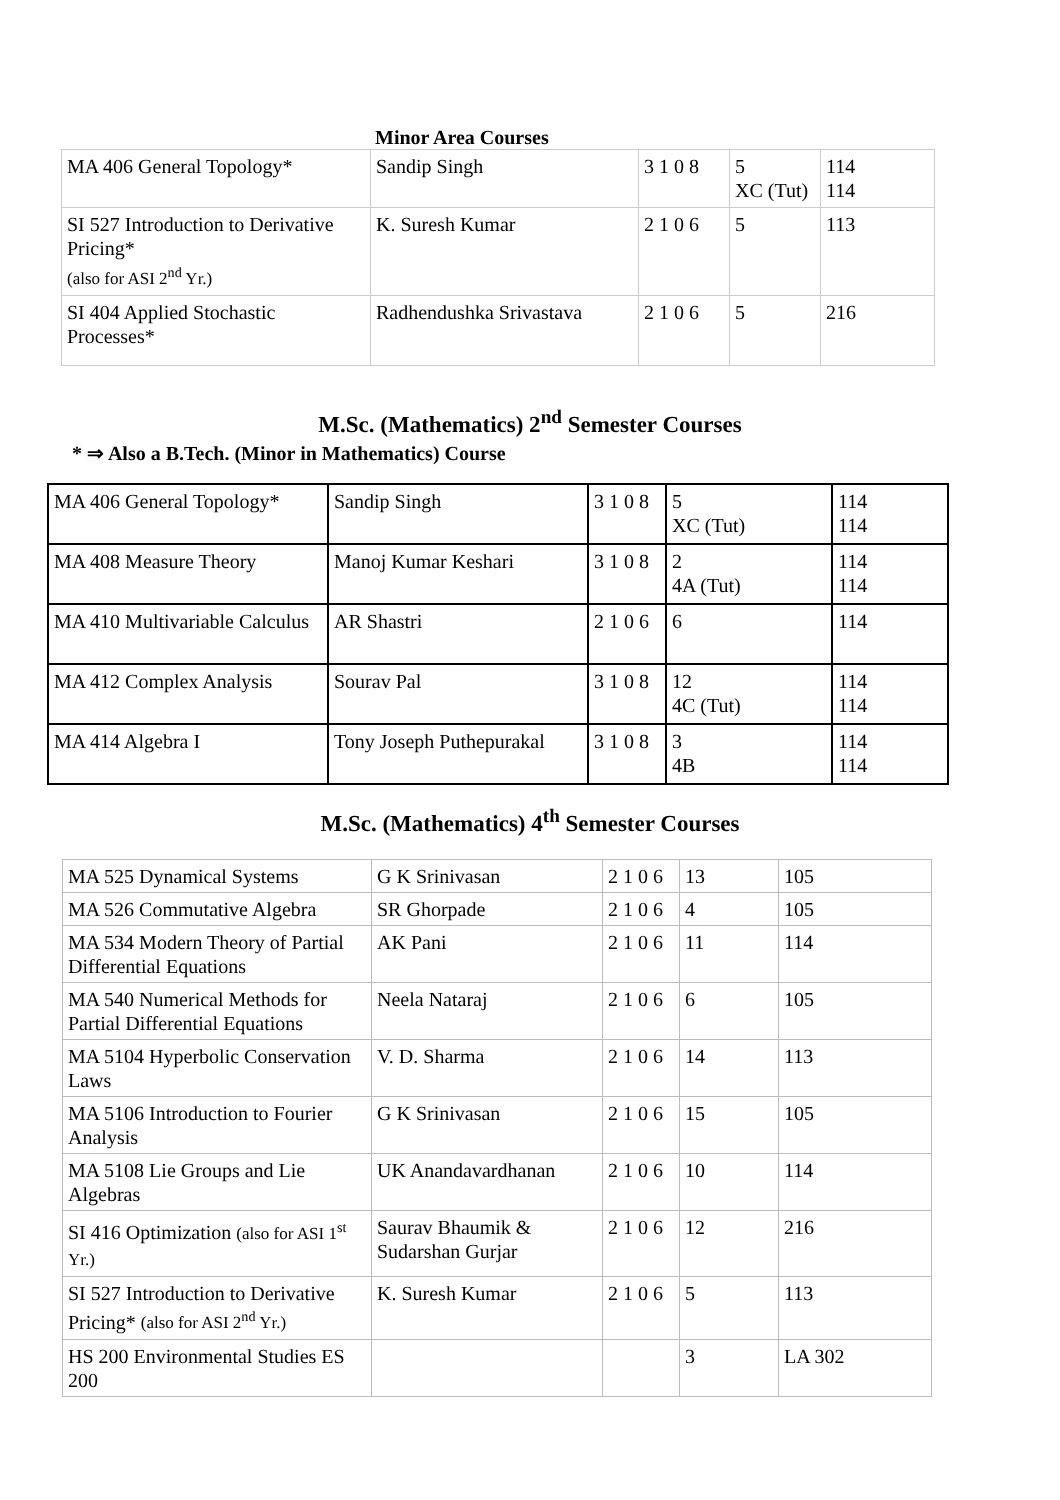Minor Area Courses
| MA 406 General Topology* | Sandip Singh | 3 1 0 8 | 5 XC (Tut) | 114 114 |
| SI 527 Introduction to Derivative Pricing* (also for ASI 2<sup>nd</sup> Yr.) | K. Suresh Kumar | 2 1 0 6 | 5 | 113 |
| SI 404 Applied Stochastic Processes* | Radhendushka Srivastava | 2 1 0 6 | 5 | 216 |
M.Sc. (Mathematics) 2<sup>nd</sup> Semester Courses
* ⇒ Also a B.Tech. (Minor in Mathematics) Course
| MA 406 General Topology* | Sandip Singh | 3 1 0 8 | 5 XC (Tut) | 114 114 |
| MA 408 Measure Theory | Manoj Kumar Keshari | 3 1 0 8 | 2 4A (Tut) | 114 114 |
| MA 410 Multivariable Calculus | AR Shastri | 2 1 0 6 | 6 | 114 |
| MA 412 Complex Analysis | Sourav Pal | 3 1 0 8 | 12 4C (Tut) | 114 114 |
| MA 414 Algebra I | Tony Joseph Puthepurakal | 3 1 0 8 | 3 4B | 114 114 |
M.Sc. (Mathematics) 4<sup>th</sup> Semester Courses
| MA 525 Dynamical Systems | G K Srinivasan | 2 1 0 6 | 13 | 105 |
| MA 526 Commutative Algebra | SR Ghorpade | 2 1 0 6 | 4 | 105 |
| MA 534 Modern Theory of Partial Differential Equations | AK Pani | 2 1 0 6 | 11 | 114 |
| MA 540 Numerical Methods for Partial Differential Equations | Neela Nataraj | 2 1 0 6 | 6 | 105 |
| MA 5104 Hyperbolic Conservation Laws | V. D. Sharma | 2 1 0 6 | 14 | 113 |
| MA 5106 Introduction to Fourier Analysis | G K Srinivasan | 2 1 0 6 | 15 | 105 |
| MA 5108 Lie Groups and Lie Algebras | UK Anandavardhanan | 2 1 0 6 | 10 | 114 |
| SI 416 Optimization (also for ASI 1<sup>st</sup> Yr.) | Saurav Bhaumik & Sudarshan Gurjar | 2 1 0 6 | 12 | 216 |
| SI 527 Introduction to Derivative Pricing* (also for ASI 2<sup>nd</sup> Yr.) | K. Suresh Kumar | 2 1 0 6 | 5 | 113 |
| HS 200 Environmental Studies ES 200 | | | 3 | LA 302 |